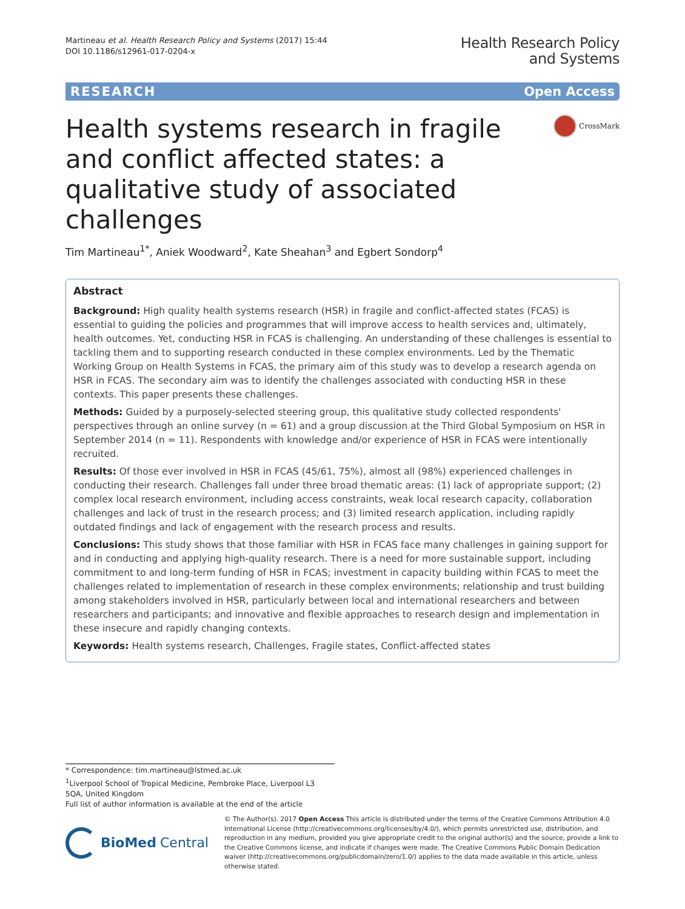Martineau et al. Health Research Policy and Systems (2017) 15:44
DOI 10.1186/s12961-017-0204-x
Health Research Policy
and Systems
RESEARCH Open Access
Health systems research in fragile and conflict affected states: a qualitative study of associated challenges
CrossMark
Tim Martineau<sup>1*</sup>, Aniek Woodward<sup>2</sup>, Kate Sheahan<sup>3</sup> and Egbert Sondorp<sup>4</sup>
Abstract
Background: High quality health systems research (HSR) in fragile and conflict-affected states (FCAS) is essential to guiding the policies and programmes that will improve access to health services and, ultimately, health outcomes. Yet, conducting HSR in FCAS is challenging. An understanding of these challenges is essential to tackling them and to supporting research conducted in these complex environments. Led by the Thematic Working Group on Health Systems in FCAS, the primary aim of this study was to develop a research agenda on HSR in FCAS. The secondary aim was to identify the challenges associated with conducting HSR in these contexts. This paper presents these challenges.
Methods: Guided by a purposely-selected steering group, this qualitative study collected respondents' perspectives through an online survey (n = 61) and a group discussion at the Third Global Symposium on HSR in September 2014 (n = 11). Respondents with knowledge and/or experience of HSR in FCAS were intentionally recruited.
Results: Of those ever involved in HSR in FCAS (45/61, 75%), almost all (98%) experienced challenges in conducting their research. Challenges fall under three broad thematic areas: (1) lack of appropriate support; (2) complex local research environment, including access constraints, weak local research capacity, collaboration challenges and lack of trust in the research process; and (3) limited research application, including rapidly outdated findings and lack of engagement with the research process and results.
Conclusions: This study shows that those familiar with HSR in FCAS face many challenges in gaining support for and in conducting and applying high-quality research. There is a need for more sustainable support, including commitment to and long-term funding of HSR in FCAS; investment in capacity building within FCAS to meet the challenges related to implementation of research in these complex environments; relationship and trust building among stakeholders involved in HSR, particularly between local and international researchers and between researchers and participants; and innovative and flexible approaches to research design and implementation in these insecure and rapidly changing contexts.
Keywords: Health systems research, Challenges, Fragile states, Conflict-affected states
* Correspondence: tim.martineau@lstmed.ac.uk
<sup>1</sup> Liverpool School of Tropical Medicine, Pembroke Place, Liverpool L3 5QA, United Kingdom
Full list of author information is available at the end of the article
BioMed Central
© The Author(s). 2017 Open Access This article is distributed under the terms of the Creative Commons Attribution 4.0 International License (http://creativecommons.org/licenses/by/4.0/), which permits unrestricted use, distribution, and reproduction in any medium, provided you give appropriate credit to the original author(s) and the source, provide a link to the Creative Commons license, and indicate if changes were made. The Creative Commons Public Domain Dedication waiver (http://creativecommons.org/publicdomain/zero/1.0/) applies to the data made available in this article, unless otherwise stated.